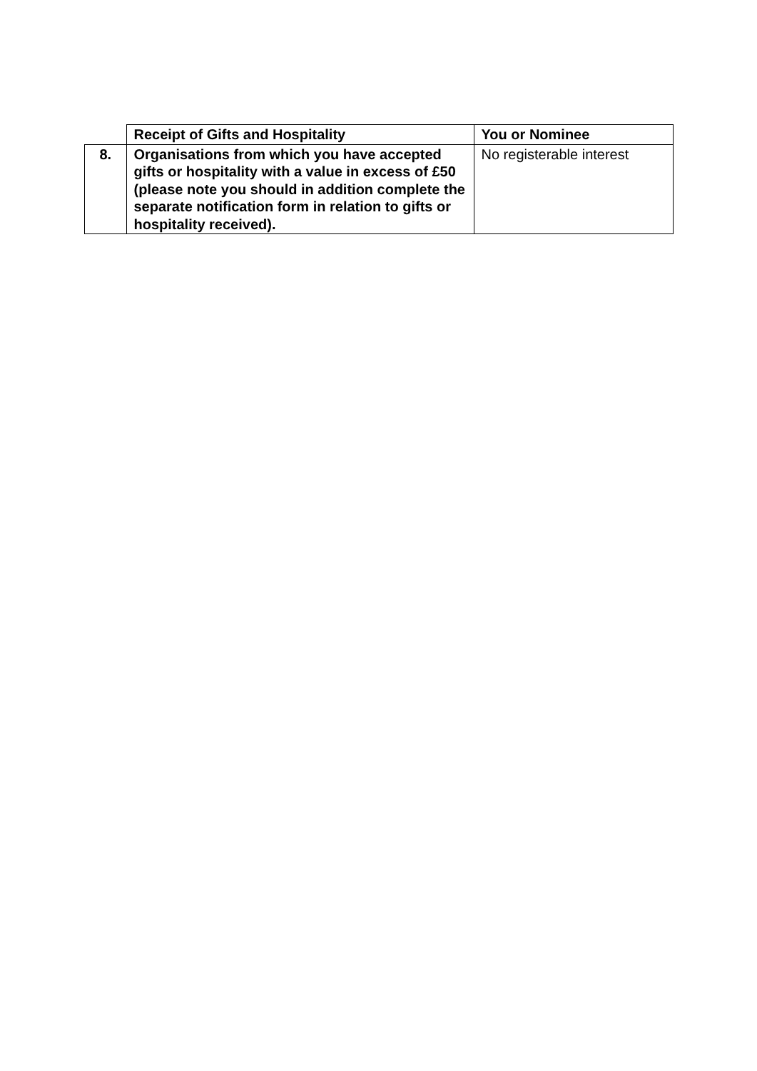| | Receipt of Gifts and Hospitality | You or Nominee |
| 8. | Organisations from which you have accepted gifts or hospitality with a value in excess of £50 (please note you should in addition complete the separate notification form in relation to gifts or hospitality received). | No registerable interest |